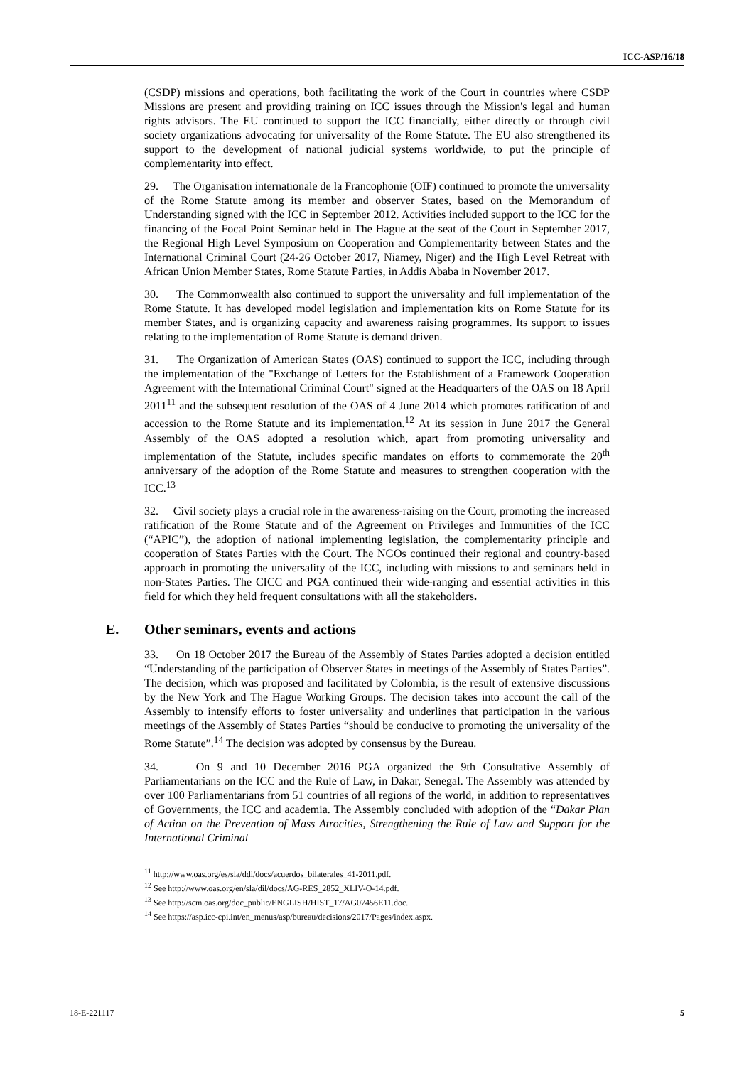ICC-ASP/16/18
(CSDP) missions and operations, both facilitating the work of the Court in countries where CSDP Missions are present and providing training on ICC issues through the Mission's legal and human rights advisors. The EU continued to support the ICC financially, either directly or through civil society organizations advocating for universality of the Rome Statute. The EU also strengthened its support to the development of national judicial systems worldwide, to put the principle of complementarity into effect.
29. The Organisation internationale de la Francophonie (OIF) continued to promote the universality of the Rome Statute among its member and observer States, based on the Memorandum of Understanding signed with the ICC in September 2012. Activities included support to the ICC for the financing of the Focal Point Seminar held in The Hague at the seat of the Court in September 2017, the Regional High Level Symposium on Cooperation and Complementarity between States and the International Criminal Court (24-26 October 2017, Niamey, Niger) and the High Level Retreat with African Union Member States, Rome Statute Parties, in Addis Ababa in November 2017.
30. The Commonwealth also continued to support the universality and full implementation of the Rome Statute. It has developed model legislation and implementation kits on Rome Statute for its member States, and is organizing capacity and awareness raising programmes. Its support to issues relating to the implementation of Rome Statute is demand driven.
31. The Organization of American States (OAS) continued to support the ICC, including through the implementation of the "Exchange of Letters for the Establishment of a Framework Cooperation Agreement with the International Criminal Court" signed at the Headquarters of the OAS on 18 April 2011<sup>11</sup> and the subsequent resolution of the OAS of 4 June 2014 which promotes ratification of and accession to the Rome Statute and its implementation.<sup>12</sup> At its session in June 2017 the General Assembly of the OAS adopted a resolution which, apart from promoting universality and implementation of the Statute, includes specific mandates on efforts to commemorate the 20<sup>th</sup> anniversary of the adoption of the Rome Statute and measures to strengthen cooperation with the ICC.<sup>13</sup>
32. Civil society plays a crucial role in the awareness-raising on the Court, promoting the increased ratification of the Rome Statute and of the Agreement on Privileges and Immunities of the ICC (“APIC”), the adoption of national implementing legislation, the complementarity principle and cooperation of States Parties with the Court. The NGOs continued their regional and country-based approach in promoting the universality of the ICC, including with missions to and seminars held in non-States Parties. The CICC and PGA continued their wide-ranging and essential activities in this field for which they held frequent consultations with all the stakeholders.
E. Other seminars, events and actions
33. On 18 October 2017 the Bureau of the Assembly of States Parties adopted a decision entitled “Understanding of the participation of Observer States in meetings of the Assembly of States Parties”. The decision, which was proposed and facilitated by Colombia, is the result of extensive discussions by the New York and The Hague Working Groups. The decision takes into account the call of the Assembly to intensify efforts to foster universality and underlines that participation in the various meetings of the Assembly of States Parties “should be conducive to promoting the universality of the Rome Statute”.<sup>14</sup> The decision was adopted by consensus by the Bureau.
34. On 9 and 10 December 2016 PGA organized the 9th Consultative Assembly of Parliamentarians on the ICC and the Rule of Law, in Dakar, Senegal. The Assembly was attended by over 100 Parliamentarians from 51 countries of all regions of the world, in addition to representatives of Governments, the ICC and academia. The Assembly concluded with adoption of the “Dakar Plan of Action on the Prevention of Mass Atrocities, Strengthening the Rule of Law and Support for the International Criminal
<sup>11</sup> http://www.oas.org/es/sla/ddi/docs/acuerdos_bilaterales_41-2011.pdf.
<sup>12</sup> See http://www.oas.org/en/sla/dil/docs/AG-RES_2852_XLIV-O-14.pdf.
<sup>13</sup> See http://scm.oas.org/doc_public/ENGLISH/HIST_17/AG07456E11.doc.
<sup>14</sup> See https://asp.icc-cpi.int/en_menus/asp/bureau/decisions/2017/Pages/index.aspx.
18-E-221117 5